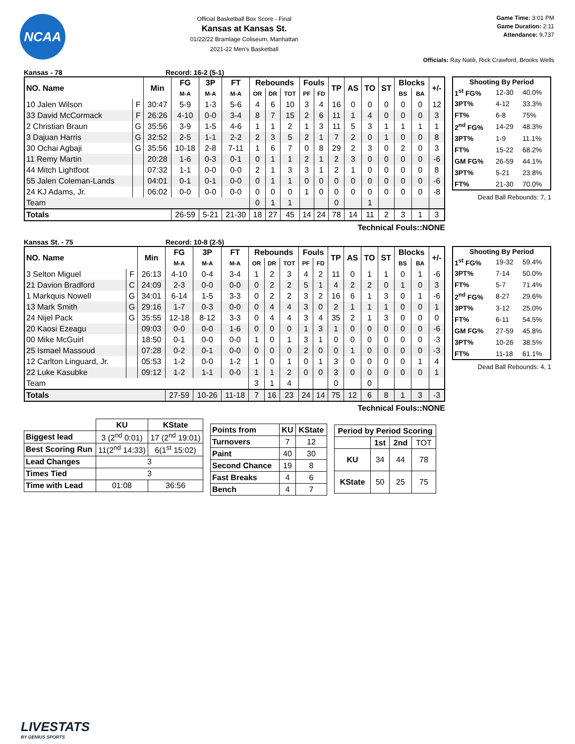NCAA
Official Basketball Box Score - Final
Kansas at Kansas St.
01/22/22 Bramlage Coliseum, Manhattan
2021-22 Men's Basketball
Game Time: 3:01 PM
Game Duration: 2:11
Attendance: 9,737
Officials: Ray Natili, Rick Crawford, Brooks Wells
Kansas - 78 Record: 16-2 (5-1)
| NO. Name | | Min | FG | 3P | FT | Rebounds | | | Fouls | | TP | AS | TO | ST | Blocks | | +/- |
| --- | --- | --- | --- | --- | --- | --- | --- | --- | --- | --- | --- | --- | --- | --- | --- | --- | --- |
| | | | M-A | M-A | M-A | OR | DR | TOT | PF | FD | | | | | BS | BA | |
| 10 Jalen Wilson | F | 30:47 | 5-9 | 1-3 | 5-6 | 4 | 6 | 10 | 3 | 4 | 16 | 0 | 0 | 0 | 0 | 0 | 12 |
| 33 David McCormack | F | 26:26 | 4-10 | 0-0 | 3-4 | 8 | 7 | 15 | 2 | 6 | 11 | 1 | 4 | 0 | 0 | 0 | 3 |
| 2 Christian Braun | G | 35:56 | 3-9 | 1-5 | 4-6 | 1 | 1 | 2 | 1 | 3 | 11 | 5 | 3 | 1 | 1 | 1 | 1 |
| 3 Dajuan Harris | G | 32:52 | 2-5 | 1-1 | 2-2 | 2 | 3 | 5 | 2 | 1 | 7 | 2 | 0 | 1 | 0 | 0 | 8 |
| 30 Ochai Agbaji | G | 35:56 | 10-18 | 2-8 | 7-11 | 1 | 6 | 7 | 0 | 8 | 29 | 2 | 3 | 0 | 2 | 0 | 3 |
| 11 Remy Martin | | 20:28 | 1-6 | 0-3 | 0-1 | 0 | 1 | 1 | 2 | 1 | 2 | 3 | 0 | 0 | 0 | 0 | -6 |
| 44 Mitch Lightfoot | | 07:32 | 1-1 | 0-0 | 0-0 | 2 | 1 | 3 | 3 | 1 | 2 | 1 | 0 | 0 | 0 | 0 | 8 |
| 55 Jalen Coleman-Lands | | 04:01 | 0-1 | 0-1 | 0-0 | 0 | 1 | 1 | 0 | 0 | 0 | 0 | 0 | 0 | 0 | 0 | -6 |
| 24 KJ Adams, Jr. | | 06:02 | 0-0 | 0-0 | 0-0 | 0 | 0 | 0 | 1 | 0 | 0 | 0 | 0 | 0 | 0 | 0 | -8 |
| Team | | | | | | 0 | 1 | 1 | | | 0 | | 1 | | | | |
| Totals | | | 26-59 | 5-21 | 21-30 | 18 | 27 | 45 | 14 | 24 | 78 | 14 | 11 | 2 | 3 | 1 | 3 |
Technical Fouls::NONE
| Shooting By Period | | |
| --- | --- | --- |
| 1<sup>st</sup> FG% | 12-30 | 40.0% |
| 3PT% | 4-12 | 33.3% |
| FT% | 6-8 | 75% |
| 2<sup>nd</sup> FG% | 14-29 | 48.3% |
| 3PT% | 1-9 | 11.1% |
| FT% | 15-22 | 68.2% |
| GM FG% | 26-59 | 44.1% |
| 3PT% | 5-21 | 23.8% |
| FT% | 21-30 | 70.0% |
Dead Ball Rebounds: 7, 1
Kansas St. - 75 Record: 10-8 (2-5)
| NO. Name | | Min | FG | 3P | FT | Rebounds | | | Fouls | | TP | AS | TO | ST | Blocks | | +/- |
| --- | --- | --- | --- | --- | --- | --- | --- | --- | --- | --- | --- | --- | --- | --- | --- | --- | --- |
| | | | M-A | M-A | M-A | OR | DR | TOT | PF | FD | | | | | BS | BA | |
| 3 Selton Miguel | F | 26:13 | 4-10 | 0-4 | 3-4 | 1 | 2 | 3 | 4 | 2 | 11 | 0 | 1 | 1 | 0 | 1 | -6 |
| 21 Davion Bradford | C | 24:09 | 2-3 | 0-0 | 0-0 | 0 | 2 | 2 | 5 | 1 | 4 | 2 | 2 | 0 | 1 | 0 | 3 |
| 1 Markquis Nowell | G | 34:01 | 6-14 | 1-5 | 3-3 | 0 | 2 | 2 | 3 | 2 | 16 | 6 | 1 | 3 | 0 | 1 | -6 |
| 13 Mark Smith | G | 29:16 | 1-7 | 0-3 | 0-0 | 0 | 4 | 4 | 3 | 0 | 2 | 1 | 1 | 1 | 0 | 0 | 1 |
| 24 Nijel Pack | G | 35:55 | 12-18 | 8-12 | 3-3 | 0 | 4 | 4 | 3 | 4 | 35 | 2 | 1 | 3 | 0 | 0 | 0 |
| 20 Kaosi Ezeagu | | 09:03 | 0-0 | 0-0 | 1-6 | 0 | 0 | 0 | 1 | 3 | 1 | 0 | 0 | 0 | 0 | 0 | -6 |
| 00 Mike McGuirl | | 18:50 | 0-1 | 0-0 | 0-0 | 1 | 0 | 1 | 3 | 1 | 0 | 0 | 0 | 0 | 0 | 0 | -3 |
| 25 Ismael Massoud | | 07:28 | 0-2 | 0-1 | 0-0 | 0 | 0 | 0 | 2 | 0 | 0 | 1 | 0 | 0 | 0 | 0 | -3 |
| 12 Carlton Linguard, Jr. | | 05:53 | 1-2 | 0-0 | 1-2 | 1 | 0 | 1 | 0 | 1 | 3 | 0 | 0 | 0 | 0 | 1 | 4 |
| 22 Luke Kasubke | | 09:12 | 1-2 | 1-1 | 0-0 | 1 | 1 | 2 | 0 | 0 | 3 | 0 | 0 | 0 | 0 | 0 | 1 |
| Team | | | | | | 3 | 1 | 4 | | | 0 | | 0 | | | | |
| Totals | | | 27-59 | 10-26 | 11-18 | 7 | 16 | 23 | 24 | 14 | 75 | 12 | 6 | 8 | 1 | 3 | -3 |
Technical Fouls::NONE
| Shooting By Period | | |
| --- | --- | --- |
| 1<sup>st</sup> FG% | 19-32 | 59.4% |
| 3PT% | 7-14 | 50.0% |
| FT% | 5-7 | 71.4% |
| 2<sup>nd</sup> FG% | 8-27 | 29.6% |
| 3PT% | 3-12 | 25.0% |
| FT% | 6-11 | 54.5% |
| GM FG% | 27-59 | 45.8% |
| 3PT% | 10-26 | 38.5% |
| FT% | 11-18 | 61.1% |
Dead Ball Rebounds: 4, 1
| | KU | KState |
| --- | --- | --- |
| Biggest lead | 3 (2<sup>nd</sup> 0:01) | 17 (2<sup>nd</sup> 19:01) |
| Best Scoring Run | 11(2<sup>nd</sup> 14:33) | 6(1<sup>st</sup> 15:02) |
| Lead Changes | 3 | |
| Times Tied | 3 | |
| Time with Lead | 01:08 | 36:56 |
| Points from | KU | KState |
| --- | --- | --- |
| Turnovers | 7 | 12 |
| Paint | 40 | 30 |
| Second Chance | 19 | 8 |
| Fast Breaks | 4 | 6 |
| Bench | 4 | 7 |
| Period by Period Scoring | | | |
| --- | --- | --- | --- |
| | 1st | 2nd | TOT |
| KU | 34 | 44 | 78 |
| KState | 50 | 25 | 75 |
LIVESTATS
BY GENIUS SPORTS